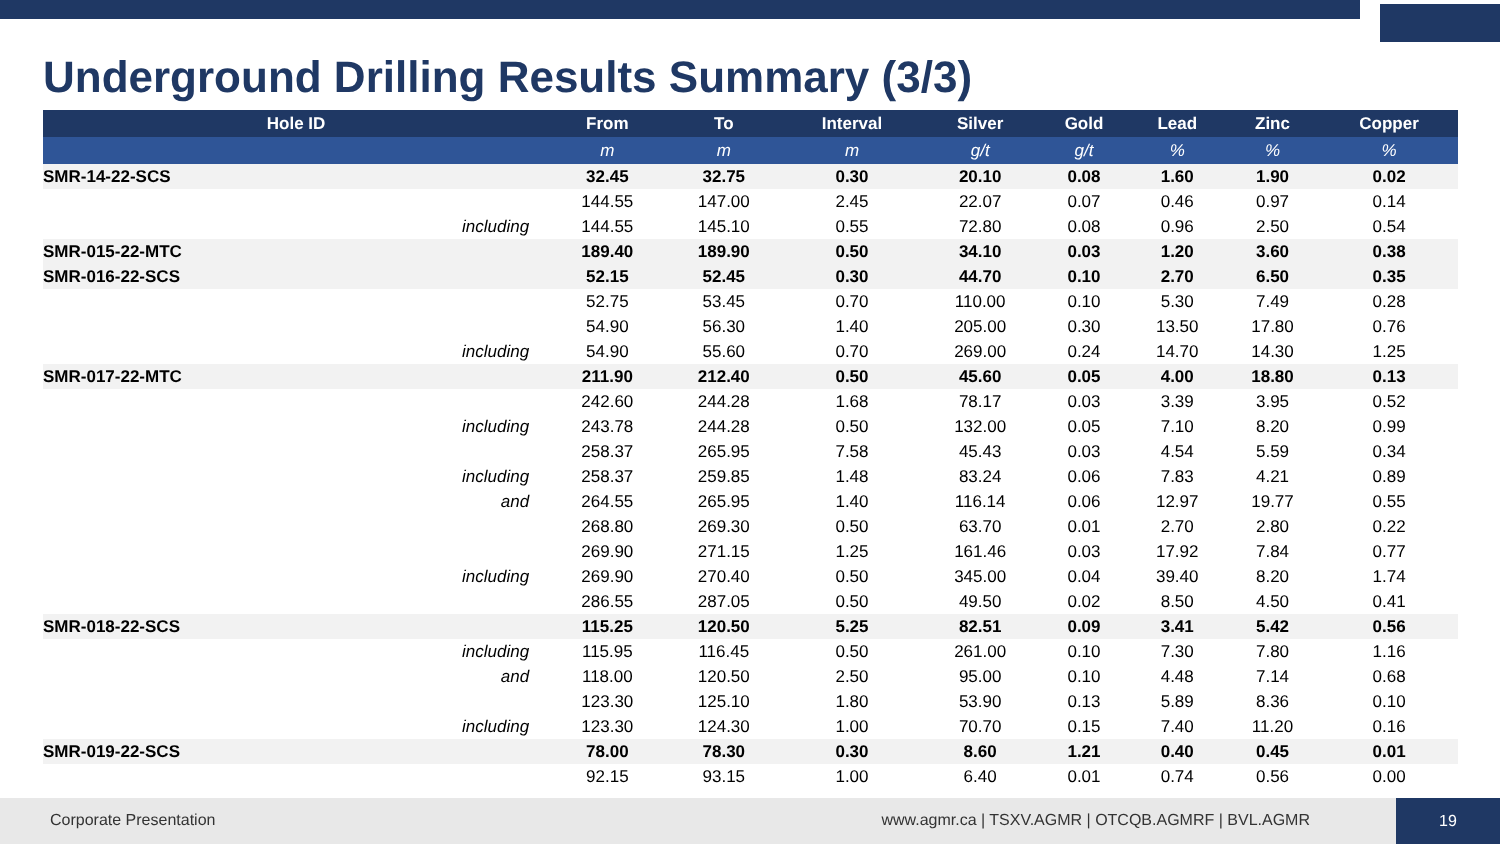Underground Drilling Results Summary (3/3)
| Hole ID | | From | To | Interval | Silver | Gold | Lead | Zinc | Copper |
| --- | --- | --- | --- | --- | --- | --- | --- | --- | --- |
| | | m | m | m | g/t | g/t | % | % | % |
| SMR-14-22-SCS | | 32.45 | 32.75 | 0.30 | 20.10 | 0.08 | 1.60 | 1.90 | 0.02 |
| | | 144.55 | 147.00 | 2.45 | 22.07 | 0.07 | 0.46 | 0.97 | 0.14 |
| | including | 144.55 | 145.10 | 0.55 | 72.80 | 0.08 | 0.96 | 2.50 | 0.54 |
| SMR-015-22-MTC | | 189.40 | 189.90 | 0.50 | 34.10 | 0.03 | 1.20 | 3.60 | 0.38 |
| SMR-016-22-SCS | | 52.15 | 52.45 | 0.30 | 44.70 | 0.10 | 2.70 | 6.50 | 0.35 |
| | | 52.75 | 53.45 | 0.70 | 110.00 | 0.10 | 5.30 | 7.49 | 0.28 |
| | | 54.90 | 56.30 | 1.40 | 205.00 | 0.30 | 13.50 | 17.80 | 0.76 |
| | including | 54.90 | 55.60 | 0.70 | 269.00 | 0.24 | 14.70 | 14.30 | 1.25 |
| SMR-017-22-MTC | | 211.90 | 212.40 | 0.50 | 45.60 | 0.05 | 4.00 | 18.80 | 0.13 |
| | | 242.60 | 244.28 | 1.68 | 78.17 | 0.03 | 3.39 | 3.95 | 0.52 |
| | including | 243.78 | 244.28 | 0.50 | 132.00 | 0.05 | 7.10 | 8.20 | 0.99 |
| | | 258.37 | 265.95 | 7.58 | 45.43 | 0.03 | 4.54 | 5.59 | 0.34 |
| | including | 258.37 | 259.85 | 1.48 | 83.24 | 0.06 | 7.83 | 4.21 | 0.89 |
| | and | 264.55 | 265.95 | 1.40 | 116.14 | 0.06 | 12.97 | 19.77 | 0.55 |
| | | 268.80 | 269.30 | 0.50 | 63.70 | 0.01 | 2.70 | 2.80 | 0.22 |
| | | 269.90 | 271.15 | 1.25 | 161.46 | 0.03 | 17.92 | 7.84 | 0.77 |
| | including | 269.90 | 270.40 | 0.50 | 345.00 | 0.04 | 39.40 | 8.20 | 1.74 |
| | | 286.55 | 287.05 | 0.50 | 49.50 | 0.02 | 8.50 | 4.50 | 0.41 |
| SMR-018-22-SCS | | 115.25 | 120.50 | 5.25 | 82.51 | 0.09 | 3.41 | 5.42 | 0.56 |
| | including | 115.95 | 116.45 | 0.50 | 261.00 | 0.10 | 7.30 | 7.80 | 1.16 |
| | and | 118.00 | 120.50 | 2.50 | 95.00 | 0.10 | 4.48 | 7.14 | 0.68 |
| | | 123.30 | 125.10 | 1.80 | 53.90 | 0.13 | 5.89 | 8.36 | 0.10 |
| | including | 123.30 | 124.30 | 1.00 | 70.70 | 0.15 | 7.40 | 11.20 | 0.16 |
| SMR-019-22-SCS | | 78.00 | 78.30 | 0.30 | 8.60 | 1.21 | 0.40 | 0.45 | 0.01 |
| | | 92.15 | 93.15 | 1.00 | 6.40 | 0.01 | 0.74 | 0.56 | 0.00 |
Corporate Presentation www.agmr.ca | TSXV.AGMR | OTCQB.AGMRF | BVL.AGMR
19